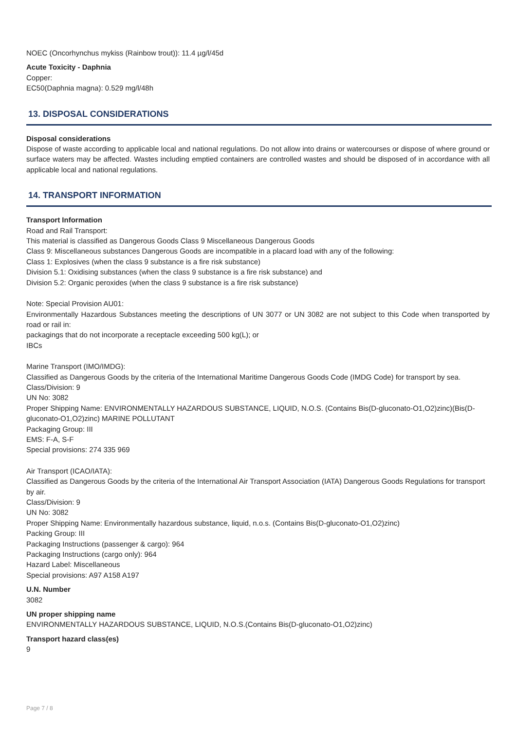NOEC (Oncorhynchus mykiss (Rainbow trout)): 11.4 µg/l/45d
Acute Toxicity - Daphnia
Copper:
EC50(Daphnia magna): 0.529 mg/l/48h
13. DISPOSAL CONSIDERATIONS
Disposal considerations
Dispose of waste according to applicable local and national regulations. Do not allow into drains or watercourses or dispose of where ground or surface waters may be affected. Wastes including emptied containers are controlled wastes and should be disposed of in accordance with all applicable local and national regulations.
14. TRANSPORT INFORMATION
Transport Information
Road and Rail Transport:
This material is classified as Dangerous Goods Class 9 Miscellaneous Dangerous Goods
Class 9: Miscellaneous substances Dangerous Goods are incompatible in a placard load with any of the following:
Class 1: Explosives (when the class 9 substance is a fire risk substance)
Division 5.1: Oxidising substances (when the class 9 substance is a fire risk substance) and
Division 5.2: Organic peroxides (when the class 9 substance is a fire risk substance)
Note: Special Provision AU01:
Environmentally Hazardous Substances meeting the descriptions of UN 3077 or UN 3082 are not subject to this Code when transported by road or rail in:
packagings that do not incorporate a receptacle exceeding 500 kg(L); or
IBCs
Marine Transport (IMO/IMDG):
Classified as Dangerous Goods by the criteria of the International Maritime Dangerous Goods Code (IMDG Code) for transport by sea.
Class/Division: 9
UN No: 3082
Proper Shipping Name: ENVIRONMENTALLY HAZARDOUS SUBSTANCE, LIQUID, N.O.S. (Contains Bis(D-gluconato-O1,O2)zinc)(Bis(D-gluconato-O1,O2)zinc) MARINE POLLUTANT
Packaging Group: III
EMS: F-A, S-F
Special provisions: 274 335 969
Air Transport (ICAO/IATA):
Classified as Dangerous Goods by the criteria of the International Air Transport Association (IATA) Dangerous Goods Regulations for transport by air.
Class/Division: 9
UN No: 3082
Proper Shipping Name: Environmentally hazardous substance, liquid, n.o.s. (Contains Bis(D-gluconato-O1,O2)zinc)
Packing Group: III
Packaging Instructions (passenger & cargo): 964
Packaging Instructions (cargo only): 964
Hazard Label: Miscellaneous
Special provisions: A97 A158 A197
U.N. Number
3082
UN proper shipping name
ENVIRONMENTALLY HAZARDOUS SUBSTANCE, LIQUID, N.O.S.(Contains Bis(D-gluconato-O1,O2)zinc)
Transport hazard class(es)
9
Page 7 / 8